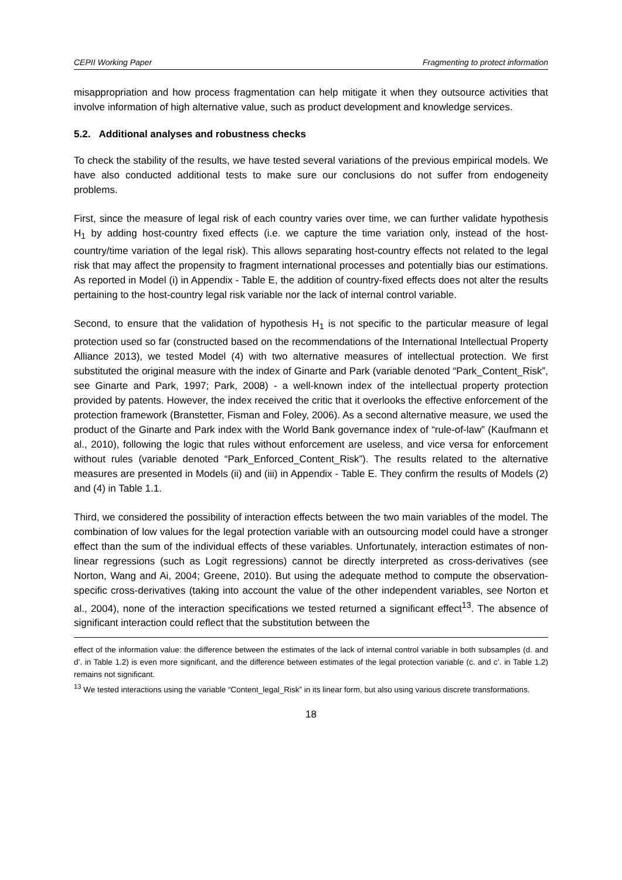CEPII Working Paper Fragmenting to protect information
misappropriation and how process fragmentation can help mitigate it when they outsource activities that involve information of high alternative value, such as product development and knowledge services.
5.2. Additional analyses and robustness checks
To check the stability of the results, we have tested several variations of the previous empirical models. We have also conducted additional tests to make sure our conclusions do not suffer from endogeneity problems.
First, since the measure of legal risk of each country varies over time, we can further validate hypothesis H<sub>1</sub> by adding host-country fixed effects (i.e. we capture the time variation only, instead of the host-country/time variation of the legal risk). This allows separating host-country effects not related to the legal risk that may affect the propensity to fragment international processes and potentially bias our estimations. As reported in Model (i) in Appendix - Table E, the addition of country-fixed effects does not alter the results pertaining to the host-country legal risk variable nor the lack of internal control variable.
Second, to ensure that the validation of hypothesis H<sub>1</sub> is not specific to the particular measure of legal protection used so far (constructed based on the recommendations of the International Intellectual Property Alliance 2013), we tested Model (4) with two alternative measures of intellectual protection. We first substituted the original measure with the index of Ginarte and Park (variable denoted “Park_Content_Risk”, see Ginarte and Park, 1997; Park, 2008) - a well-known index of the intellectual property protection provided by patents. However, the index received the critic that it overlooks the effective enforcement of the protection framework (Branstetter, Fisman and Foley, 2006). As a second alternative measure, we used the product of the Ginarte and Park index with the World Bank governance index of “rule-of-law” (Kaufmann et al., 2010), following the logic that rules without enforcement are useless, and vice versa for enforcement without rules (variable denoted “Park_Enforced_Content_Risk”). The results related to the alternative measures are presented in Models (ii) and (iii) in Appendix - Table E. They confirm the results of Models (2) and (4) in Table 1.1.
Third, we considered the possibility of interaction effects between the two main variables of the model. The combination of low values for the legal protection variable with an outsourcing model could have a stronger effect than the sum of the individual effects of these variables. Unfortunately, interaction estimates of non-linear regressions (such as Logit regressions) cannot be directly interpreted as cross-derivatives (see Norton, Wang and Ai, 2004; Greene, 2010). But using the adequate method to compute the observation-specific cross-derivatives (taking into account the value of the other independent variables, see Norton et al., 2004), none of the interaction specifications we tested returned a significant effect<sup>13</sup>. The absence of significant interaction could reflect that the substitution between the
effect of the information value: the difference between the estimates of the lack of internal control variable in both subsamples (d. and d’. in Table 1.2) is even more significant, and the difference between estimates of the legal protection variable (c. and c’. in Table 1.2) remains not significant.
<sup>13</sup> We tested interactions using the variable “Content_legal_Risk” in its linear form, but also using various discrete transformations.
18